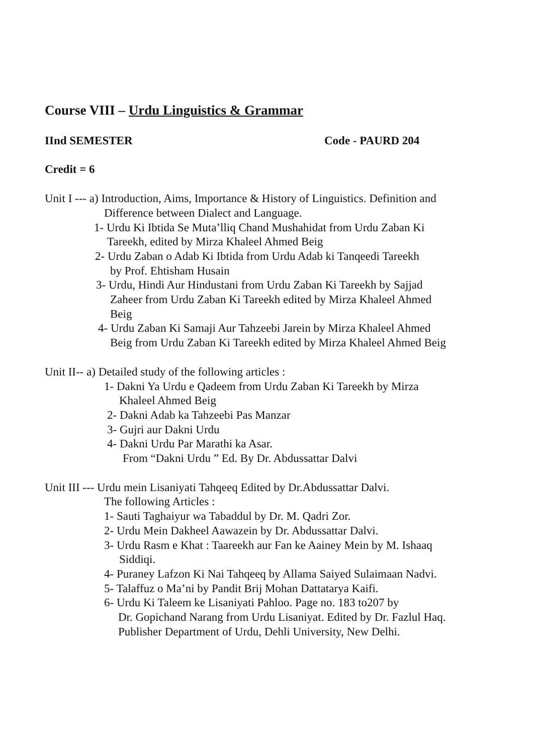Course VIII – Urdu Linguistics & Grammar
IInd SEMESTER Code - PAURD 204
Credit = 6
Unit I --- a) Introduction, Aims, Importance & History of Linguistics. Definition and
Difference between Dialect and Language.
1- Urdu Ki Ibtida Se Muta’lliq Chand Mushahidat from Urdu Zaban Ki
Tareekh, edited by Mirza Khaleel Ahmed Beig
2- Urdu Zaban o Adab Ki Ibtida from Urdu Adab ki Tanqeedi Tareekh
by Prof. Ehtisham Husain
3- Urdu, Hindi Aur Hindustani from Urdu Zaban Ki Tareekh by Sajjad
Zaheer from Urdu Zaban Ki Tareekh edited by Mirza Khaleel Ahmed
Beig
4- Urdu Zaban Ki Samaji Aur Tahzeebi Jarein by Mirza Khaleel Ahmed
Beig from Urdu Zaban Ki Tareekh edited by Mirza Khaleel Ahmed Beig
Unit II-- a) Detailed study of the following articles :
1- Dakni Ya Urdu e Qadeem from Urdu Zaban Ki Tareekh by Mirza
Khaleel Ahmed Beig
2- Dakni Adab ka Tahzeebi Pas Manzar
3- Gujri aur Dakni Urdu
4- Dakni Urdu Par Marathi ka Asar.
From “Dakni Urdu ” Ed. By Dr. Abdussattar Dalvi
Unit III --- Urdu mein Lisaniyati Tahqeeq Edited by Dr.Abdussattar Dalvi.
The following Articles :
1- Sauti Taghaiyur wa Tabaddul by Dr. M. Qadri Zor.
2- Urdu Mein Dakheel Aawazein by Dr. Abdussattar Dalvi.
3- Urdu Rasm e Khat : Taareekh aur Fan ke Aainey Mein by M. Ishaaq
Siddiqi.
4- Puraney Lafzon Ki Nai Tahqeeq by Allama Saiyed Sulaimaan Nadvi.
5- Talaffuz o Ma’ni by Pandit Brij Mohan Dattatarya Kaifi.
6- Urdu Ki Taleem ke Lisaniyati Pahloo. Page no. 183 to207 by
Dr. Gopichand Narang from Urdu Lisaniyat. Edited by Dr. Fazlul Haq.
Publisher Department of Urdu, Dehli University, New Delhi.